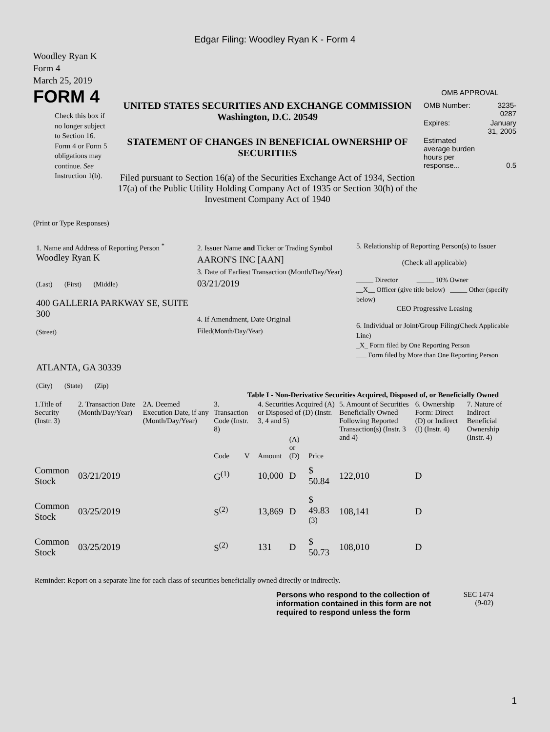Edgar Filing: Woodley Ryan K - Form 4
Woodley Ryan K
Form 4
March 25, 2019
FORM 4
Check this box if no longer subject to Section 16. Form 4 or Form 5 obligations may continue. See Instruction 1(b).
UNITED STATES SECURITIES AND EXCHANGE COMMISSION
Washington, D.C. 20549
STATEMENT OF CHANGES IN BENEFICIAL OWNERSHIP OF SECURITIES
Filed pursuant to Section 16(a) of the Securities Exchange Act of 1934, Section 17(a) of the Public Utility Holding Company Act of 1935 or Section 30(h) of the Investment Company Act of 1940
OMB APPROVAL
| OMB Number: | 3235-0287 |
| Expires: | January 31, 2005 |
| Estimated average burden hours per response... | 0.5 |
(Print or Type Responses)
1. Name and Address of Reporting Person <sup>*</sup>
Woodley Ryan K
(Last) (First) (Middle)
400 GALLERIA PARKWAY SE, SUITE 300
(Street)
ATLANTA, GA 30339
(City) (State) (Zip)
2. Issuer Name and Ticker or Trading Symbol
AARON'S INC [AAN]
3. Date of Earliest Transaction (Month/Day/Year)
03/21/2019
4. If Amendment, Date Original Filed(Month/Day/Year)
5. Relationship of Reporting Person(s) to Issuer
(Check all applicable)
_____ Director _____ 10% Owner
__X__ Officer (give title below) _____ Other (specify below)
CEO Progressive Leasing
6. Individual or Joint/Group Filing(Check Applicable Line)
_X_ Form filed by One Reporting Person
___ Form filed by More than One Reporting Person
Table I - Non-Derivative Securities Acquired, Disposed of, or Beneficially Owned
| 1.Title of Security (Instr. 3) | 2. Transaction Date (Month/Day/Year) | 2A. Deemed Execution Date, if any (Month/Day/Year) | 3. Transaction Code (Instr. 8) | | 4. Securities Acquired (A) or Disposed of (D) (Instr. 3, 4 and 5) | | | 5. Amount of Securities Beneficially Owned Following Reported Transaction(s) (Instr. 3 and 4) | 6. Ownership Form: Direct (D) or Indirect (I) (Instr. 4) | 7. Nature of Indirect Beneficial Ownership (Instr. 4) |
| --- | --- | --- | --- | --- | --- | --- | --- | --- | --- | --- |
| | | | Code | V | Amount | (A) or (D) | Price | | | |
| Common Stock | 03/21/2019 | | G<sup>(1)</sup> | | 10,000 | D | $ 50.84 | 122,010 | D | |
| Common Stock | 03/25/2019 | | S<sup>(2)</sup> | | 13,869 | D | $ 49.83 <sup>(3)</sup> | 108,141 | D | |
| Common Stock | 03/25/2019 | | S<sup>(2)</sup> | | 131 | D | $ 50.73 | 108,010 | D | |
Reminder: Report on a separate line for each class of securities beneficially owned directly or indirectly.
Persons who respond to the collection of information contained in this form are not required to respond unless the form
SEC 1474
(9-02)
1